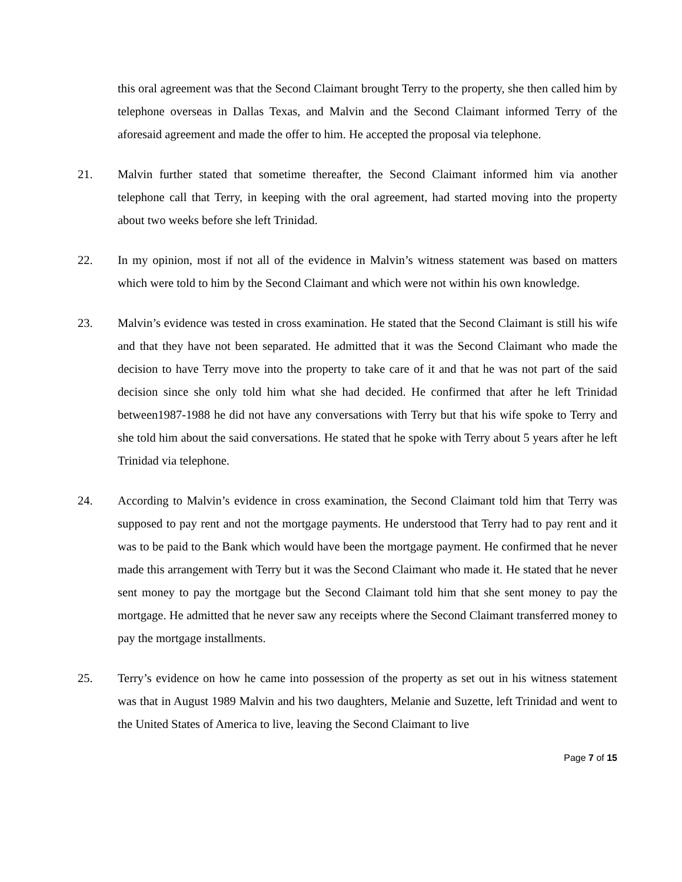this oral agreement was that the Second Claimant brought Terry to the property, she then called him by telephone overseas in Dallas Texas, and Malvin and the Second Claimant informed Terry of the aforesaid agreement and made the offer to him. He accepted the proposal via telephone.
21. Malvin further stated that sometime thereafter, the Second Claimant informed him via another telephone call that Terry, in keeping with the oral agreement, had started moving into the property about two weeks before she left Trinidad.
22. In my opinion, most if not all of the evidence in Malvin’s witness statement was based on matters which were told to him by the Second Claimant and which were not within his own knowledge.
23. Malvin’s evidence was tested in cross examination. He stated that the Second Claimant is still his wife and that they have not been separated. He admitted that it was the Second Claimant who made the decision to have Terry move into the property to take care of it and that he was not part of the said decision since she only told him what she had decided. He confirmed that after he left Trinidad between1987-1988 he did not have any conversations with Terry but that his wife spoke to Terry and she told him about the said conversations. He stated that he spoke with Terry about 5 years after he left Trinidad via telephone.
24. According to Malvin’s evidence in cross examination, the Second Claimant told him that Terry was supposed to pay rent and not the mortgage payments. He understood that Terry had to pay rent and it was to be paid to the Bank which would have been the mortgage payment. He confirmed that he never made this arrangement with Terry but it was the Second Claimant who made it. He stated that he never sent money to pay the mortgage but the Second Claimant told him that she sent money to pay the mortgage. He admitted that he never saw any receipts where the Second Claimant transferred money to pay the mortgage installments.
25. Terry’s evidence on how he came into possession of the property as set out in his witness statement was that in August 1989 Malvin and his two daughters, Melanie and Suzette, left Trinidad and went to the United States of America to live, leaving the Second Claimant to live
Page 7 of 15